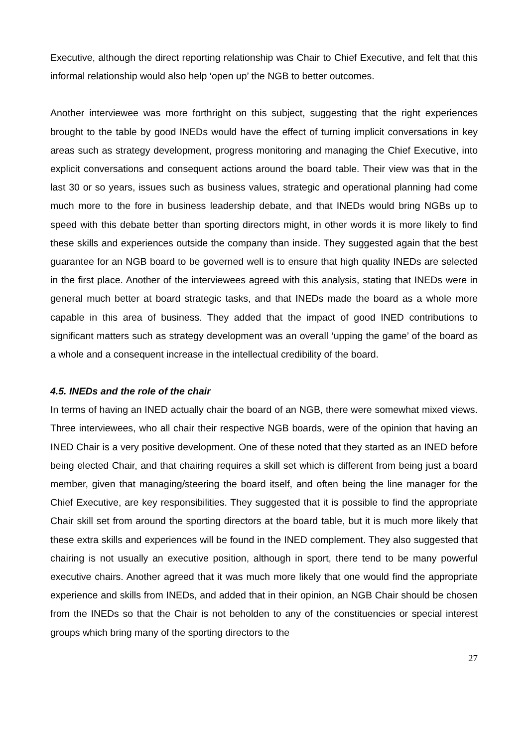Executive, although the direct reporting relationship was Chair to Chief Executive, and felt that this informal relationship would also help ‘open up’ the NGB to better outcomes.
Another interviewee was more forthright on this subject, suggesting that the right experiences brought to the table by good INEDs would have the effect of turning implicit conversations in key areas such as strategy development, progress monitoring and managing the Chief Executive, into explicit conversations and consequent actions around the board table. Their view was that in the last 30 or so years, issues such as business values, strategic and operational planning had come much more to the fore in business leadership debate, and that INEDs would bring NGBs up to speed with this debate better than sporting directors might, in other words it is more likely to find these skills and experiences outside the company than inside. They suggested again that the best guarantee for an NGB board to be governed well is to ensure that high quality INEDs are selected in the first place. Another of the interviewees agreed with this analysis, stating that INEDs were in general much better at board strategic tasks, and that INEDs made the board as a whole more capable in this area of business. They added that the impact of good INED contributions to significant matters such as strategy development was an overall ‘upping the game’ of the board as a whole and a consequent increase in the intellectual credibility of the board.
4.5. INEDs and the role of the chair
In terms of having an INED actually chair the board of an NGB, there were somewhat mixed views. Three interviewees, who all chair their respective NGB boards, were of the opinion that having an INED Chair is a very positive development. One of these noted that they started as an INED before being elected Chair, and that chairing requires a skill set which is different from being just a board member, given that managing/steering the board itself, and often being the line manager for the Chief Executive, are key responsibilities. They suggested that it is possible to find the appropriate Chair skill set from around the sporting directors at the board table, but it is much more likely that these extra skills and experiences will be found in the INED complement. They also suggested that chairing is not usually an executive position, although in sport, there tend to be many powerful executive chairs. Another agreed that it was much more likely that one would find the appropriate experience and skills from INEDs, and added that in their opinion, an NGB Chair should be chosen from the INEDs so that the Chair is not beholden to any of the constituencies or special interest groups which bring many of the sporting directors to the
27